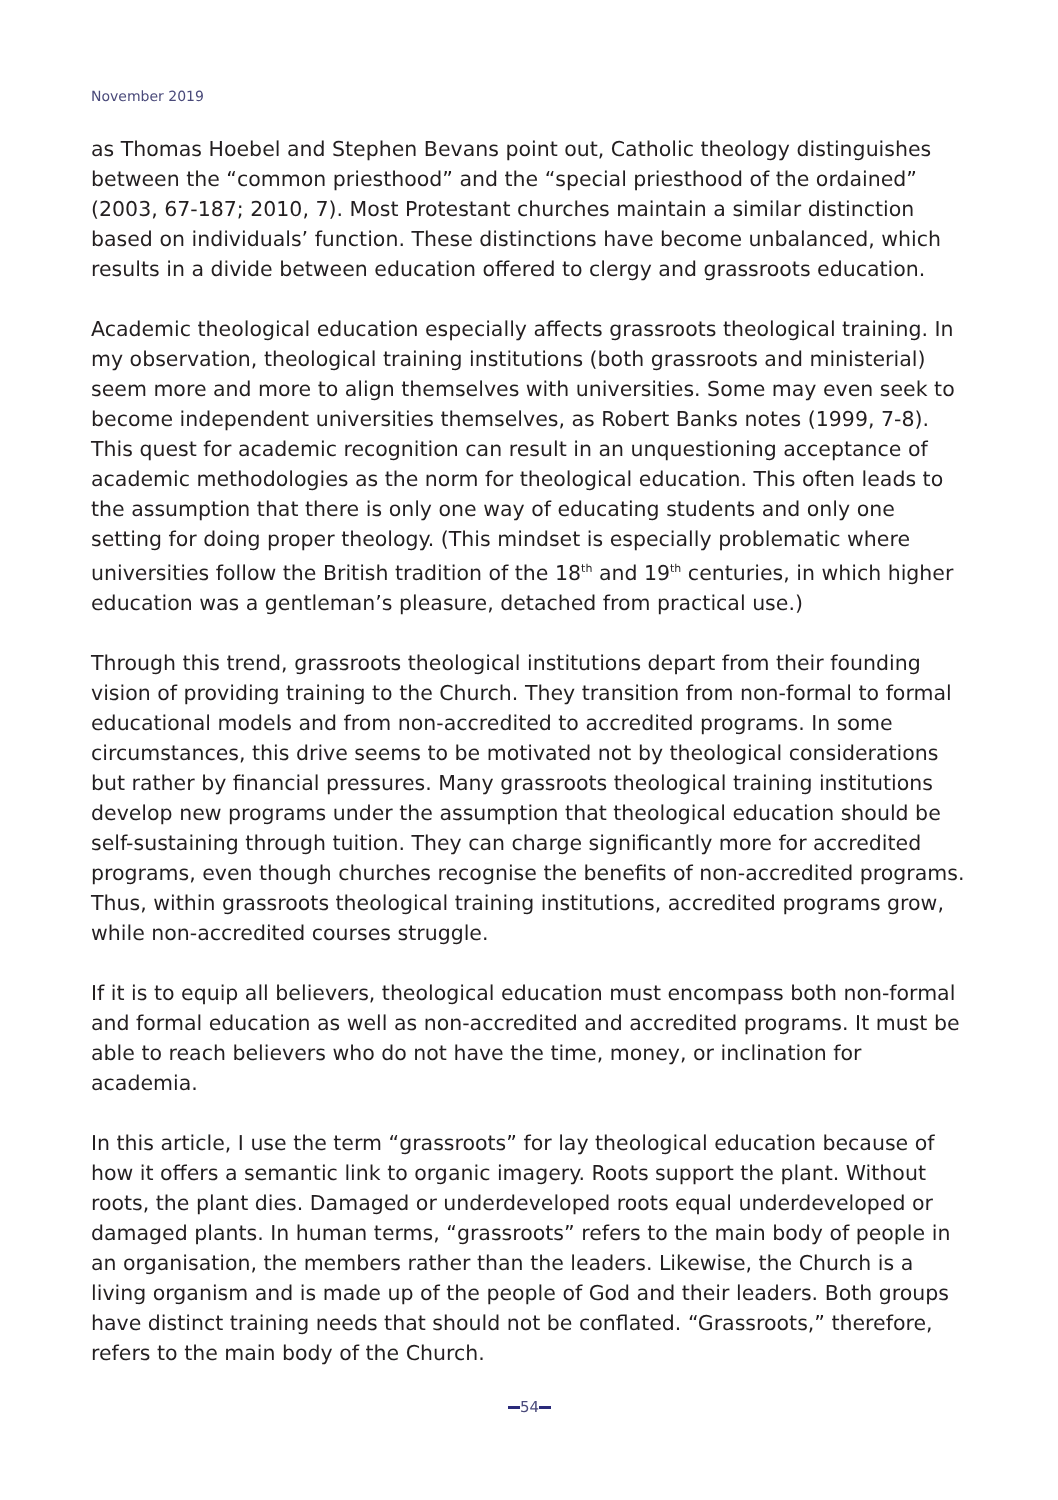November 2019
as Thomas Hoebel and Stephen Bevans point out, Catholic theology distinguishes between the “common priesthood” and the “special priesthood of the ordained” (2003, 67-187; 2010, 7). Most Protestant churches maintain a similar distinction based on individuals’ function. These distinctions have become unbalanced, which results in a divide between education offered to clergy and grassroots education.
Academic theological education especially affects grassroots theological training. In my observation, theological training institutions (both grassroots and ministerial) seem more and more to align themselves with universities. Some may even seek to become independent universities themselves, as Robert Banks notes (1999, 7-8). This quest for academic recognition can result in an unquestioning acceptance of academic methodologies as the norm for theological education. This often leads to the assumption that there is only one way of educating students and only one setting for doing proper theology. (This mindset is especially problematic where universities follow the British tradition of the 18<sup>th</sup> and 19<sup>th</sup> centuries, in which higher education was a gentleman’s pleasure, detached from practical use.)
Through this trend, grassroots theological institutions depart from their founding vision of providing training to the Church. They transition from non-formal to formal educational models and from non-accredited to accredited programs. In some circumstances, this drive seems to be motivated not by theological considerations but rather by financial pressures. Many grassroots theological training institutions develop new programs under the assumption that theological education should be self-sustaining through tuition. They can charge significantly more for accredited programs, even though churches recognise the benefits of non-accredited programs. Thus, within grassroots theological training institutions, accredited programs grow, while non-accredited courses struggle.
If it is to equip all believers, theological education must encompass both non-formal and formal education as well as non-accredited and accredited programs. It must be able to reach believers who do not have the time, money, or inclination for academia.
In this article, I use the term “grassroots” for lay theological education because of how it offers a semantic link to organic imagery. Roots support the plant. Without roots, the plant dies. Damaged or underdeveloped roots equal underdeveloped or damaged plants. In human terms, “grassroots” refers to the main body of people in an organisation, the members rather than the leaders. Likewise, the Church is a living organism and is made up of the people of God and their leaders. Both groups have distinct training needs that should not be conflated. “Grassroots,” therefore, refers to the main body of the Church.
54